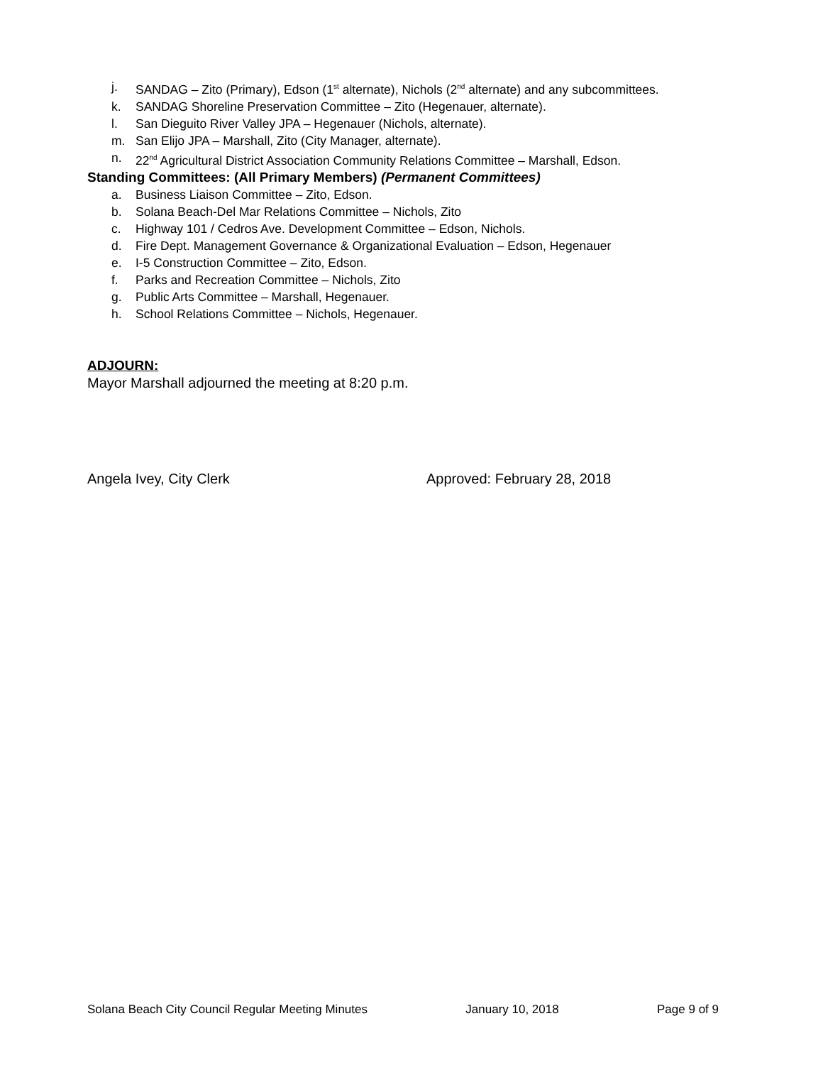j. SANDAG – Zito (Primary), Edson (1<sup>st</sup> alternate), Nichols (2<sup>nd</sup> alternate) and any subcommittees.
k. SANDAG Shoreline Preservation Committee – Zito (Hegenauer, alternate).
l. San Dieguito River Valley JPA – Hegenauer (Nichols, alternate).
m. San Elijo JPA – Marshall, Zito (City Manager, alternate).
n. 22<sup>nd</sup> Agricultural District Association Community Relations Committee – Marshall, Edson.
Standing Committees: (All Primary Members) (Permanent Committees)
a. Business Liaison Committee – Zito, Edson.
b. Solana Beach-Del Mar Relations Committee – Nichols, Zito
c. Highway 101 / Cedros Ave. Development Committee – Edson, Nichols.
d. Fire Dept. Management Governance & Organizational Evaluation – Edson, Hegenauer
e. I-5 Construction Committee – Zito, Edson.
f. Parks and Recreation Committee – Nichols, Zito
g. Public Arts Committee – Marshall, Hegenauer.
h. School Relations Committee – Nichols, Hegenauer.
ADJOURN:
Mayor Marshall adjourned the meeting at 8:20 p.m.
Angela Ivey, City Clerk Approved: February 28, 2018
Solana Beach City Council Regular Meeting Minutes January 10, 2018 Page 9 of 9